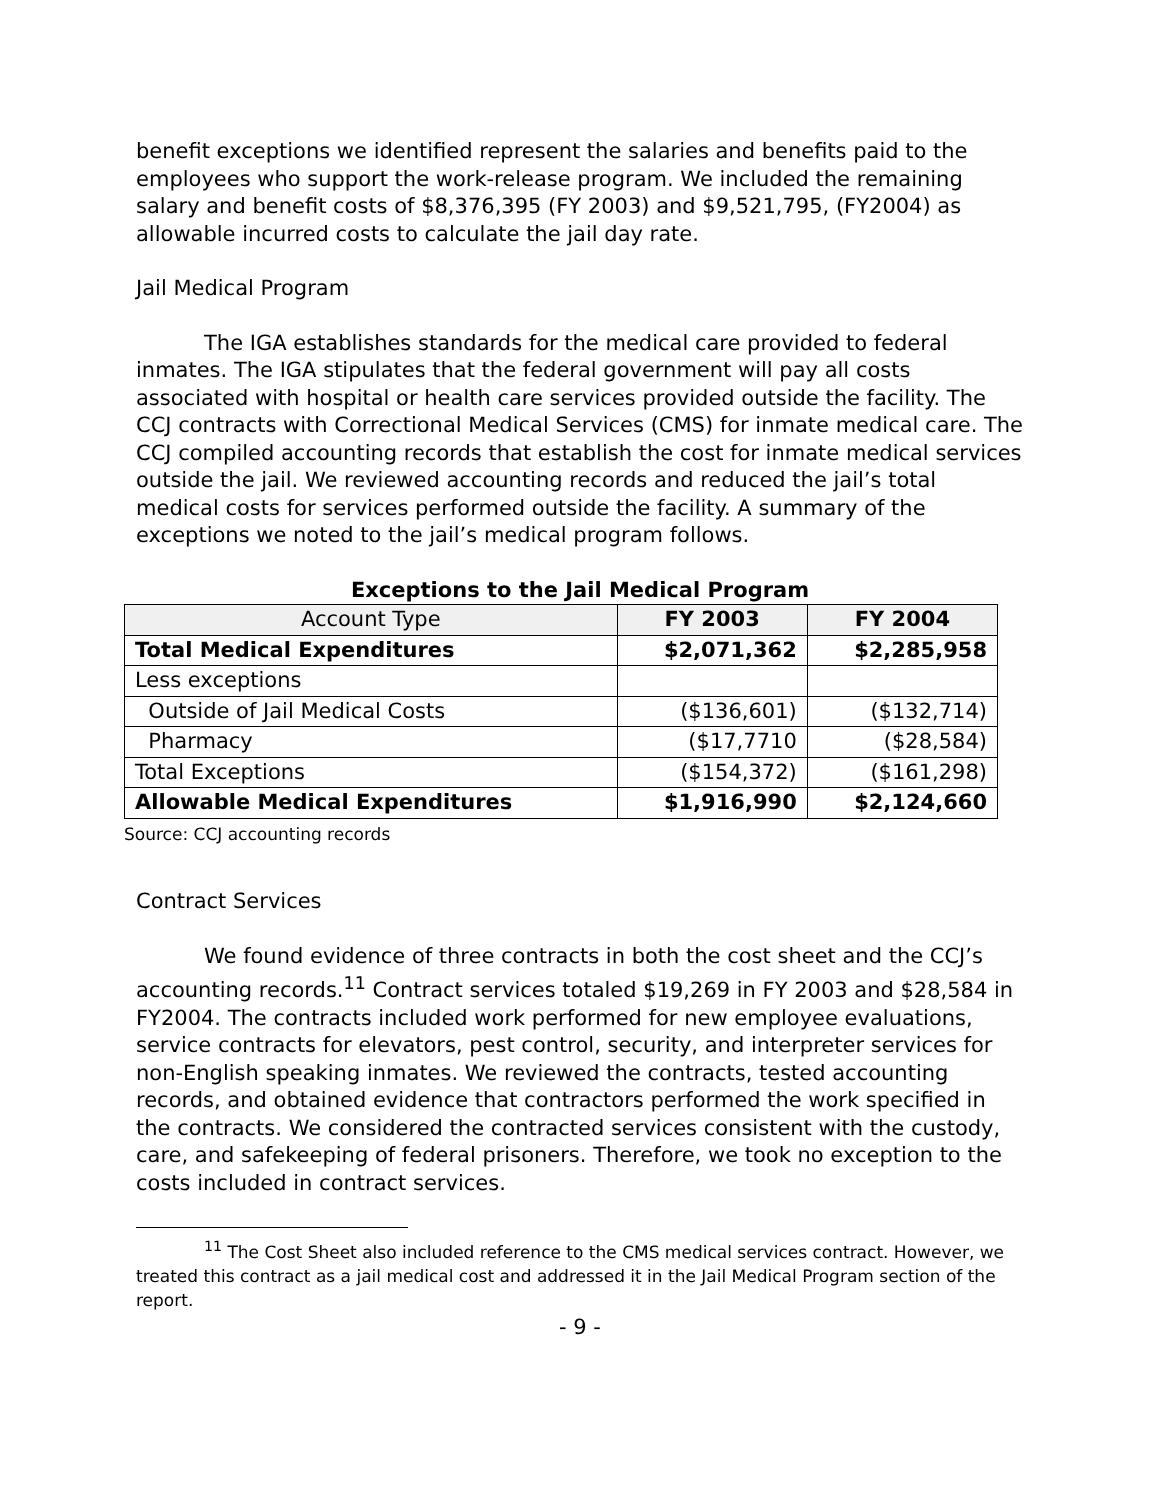benefit exceptions we identified represent the salaries and benefits paid to the employees who support the work-release program. We included the remaining salary and benefit costs of $8,376,395 (FY 2003) and $9,521,795, (FY2004) as allowable incurred costs to calculate the jail day rate.
Jail Medical Program
The IGA establishes standards for the medical care provided to federal inmates. The IGA stipulates that the federal government will pay all costs associated with hospital or health care services provided outside the facility. The CCJ contracts with Correctional Medical Services (CMS) for inmate medical care. The CCJ compiled accounting records that establish the cost for inmate medical services outside the jail. We reviewed accounting records and reduced the jail’s total medical costs for services performed outside the facility. A summary of the exceptions we noted to the jail’s medical program follows.
Exceptions to the Jail Medical Program
| Account Type | FY 2003 | FY 2004 |
| --- | --- | --- |
| Total Medical Expenditures | $2,071,362 | $2,285,958 |
| Less exceptions | | |
| Outside of Jail Medical Costs | ($136,601) | ($132,714) |
| Pharmacy | ($17,7710 | ($28,584) |
| Total Exceptions | ($154,372) | ($161,298) |
| Allowable Medical Expenditures | $1,916,990 | $2,124,660 |
Source: CCJ accounting records
Contract Services
We found evidence of three contracts in both the cost sheet and the CCJ’s accounting records.<sup>11</sup> Contract services totaled $19,269 in FY 2003 and $28,584 in FY2004. The contracts included work performed for new employee evaluations, service contracts for elevators, pest control, security, and interpreter services for non-English speaking inmates. We reviewed the contracts, tested accounting records, and obtained evidence that contractors performed the work specified in the contracts. We considered the contracted services consistent with the custody, care, and safekeeping of federal prisoners. Therefore, we took no exception to the costs included in contract services.
<sup>11</sup> The Cost Sheet also included reference to the CMS medical services contract. However, we treated this contract as a jail medical cost and addressed it in the Jail Medical Program section of the report.
- 9 -